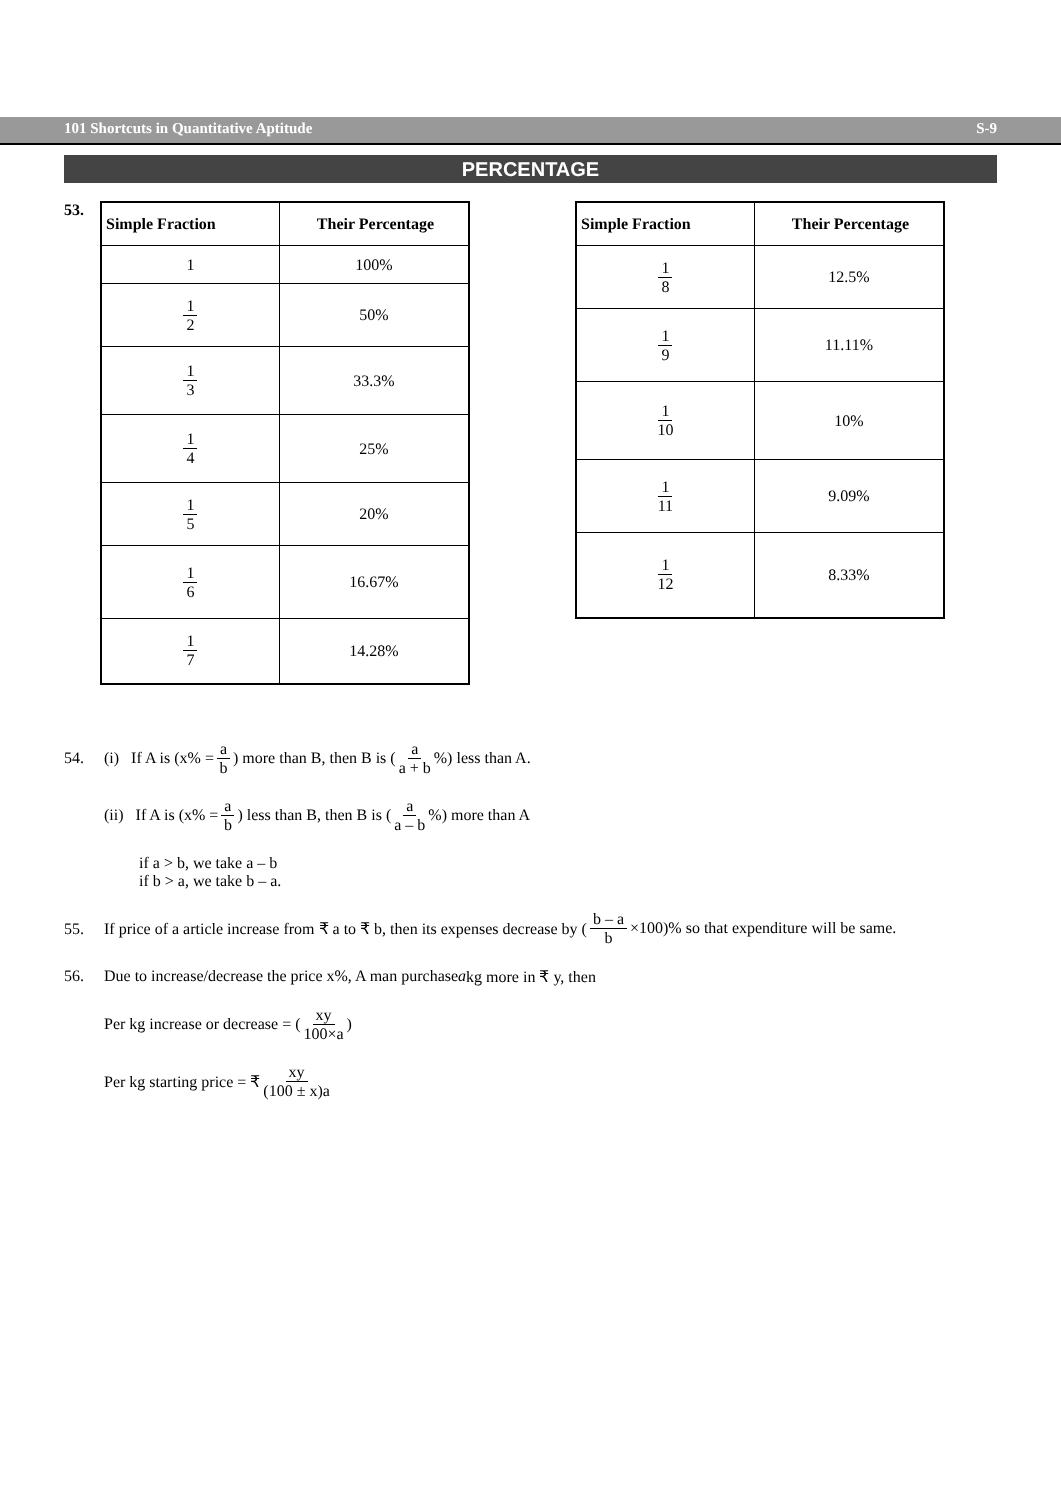101 Shortcuts in Quantitative Aptitude S-9
PERCENTAGE
53.
| Simple Fraction | Their Percentage |
| --- | --- |
| 1 | 100% |
| 1 2 | 50% |
| 1 3 | 33.3% |
| 1 4 | 25% |
| 1 5 | 20% |
| 1 6 | 16.67% |
| 1 7 | 14.28% |
| Simple Fraction | Their Percentage |
| --- | --- |
| 1 8 | 12.5% |
| 1 9 | 11.11% |
| 1 10 | 10% |
| 1 11 | 9.09% |
| 1 12 | 8.33% |
54. (i) If A is (x% = a b) more than B, then B is (a a + b%) less than A.
(ii) If A is (x% = a b) less than B, then B is (a a – b%) more than A
if a > b, we take a – b
if b > a, we take b – a.
55. If price of a article increase from ₹ a to ₹ b, then its expenses decrease by (b – a b ×100)% so that expenditure will be same.
56. Due to increase/decrease the price x%, A man purchase a kg more in ₹ y, then
Per kg increase or decrease = (xy 100×a)
Per kg starting price = ₹ xy (100 ± x)a